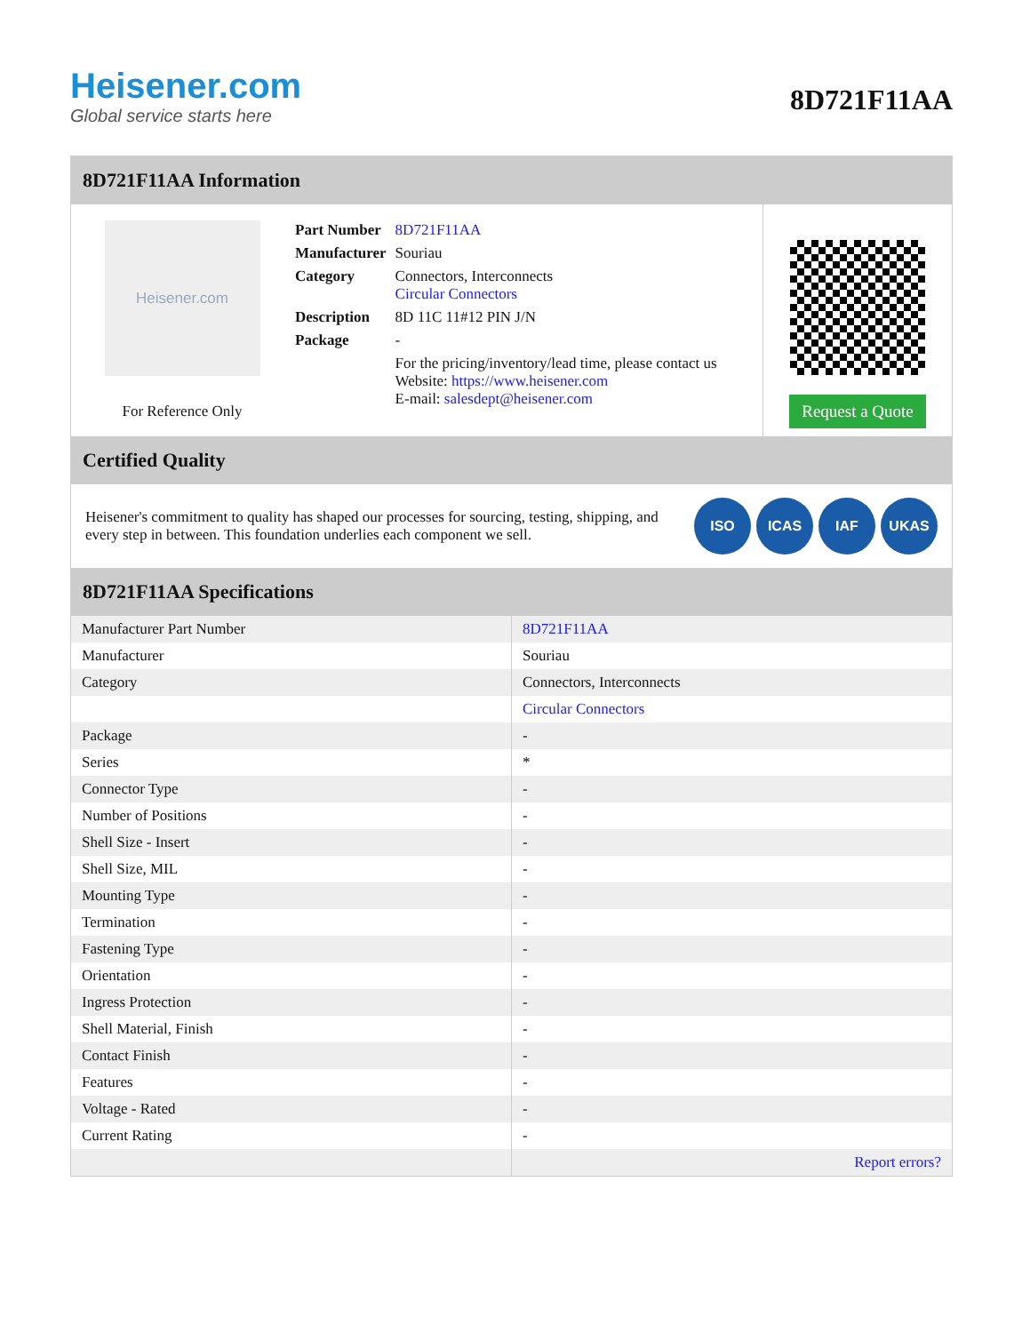Heisener.com
Global service starts here
8D721F11AA
8D721F11AA Information
Heisener.com
For Reference Only
| Part Number | 8D721F11AA |
| Manufacturer | Souriau |
| Category | Connectors, Interconnects Circular Connectors |
| Description | 8D 11C 11#12 PIN J/N |
| Package | - |
| | For the pricing/inventory/lead time, please contact us Website: https://www.heisener.com E-mail: salesdept@heisener.com |
Request a Quote
Certified Quality
Heisener's commitment to quality has shaped our processes for sourcing, testing, shipping, and every step in between. This foundation underlies each component we sell.
ISO ICAS IAF UKAS
8D721F11AA Specifications
| Manufacturer Part Number | 8D721F11AA |
| Manufacturer | Souriau |
| Category | Connectors, Interconnects |
| | Circular Connectors |
| Package | - |
| Series | * |
| Connector Type | - |
| Number of Positions | - |
| Shell Size - Insert | - |
| Shell Size, MIL | - |
| Mounting Type | - |
| Termination | - |
| Fastening Type | - |
| Orientation | - |
| Ingress Protection | - |
| Shell Material, Finish | - |
| Contact Finish | - |
| Features | - |
| Voltage - Rated | - |
| Current Rating | - |
| | Report errors? |